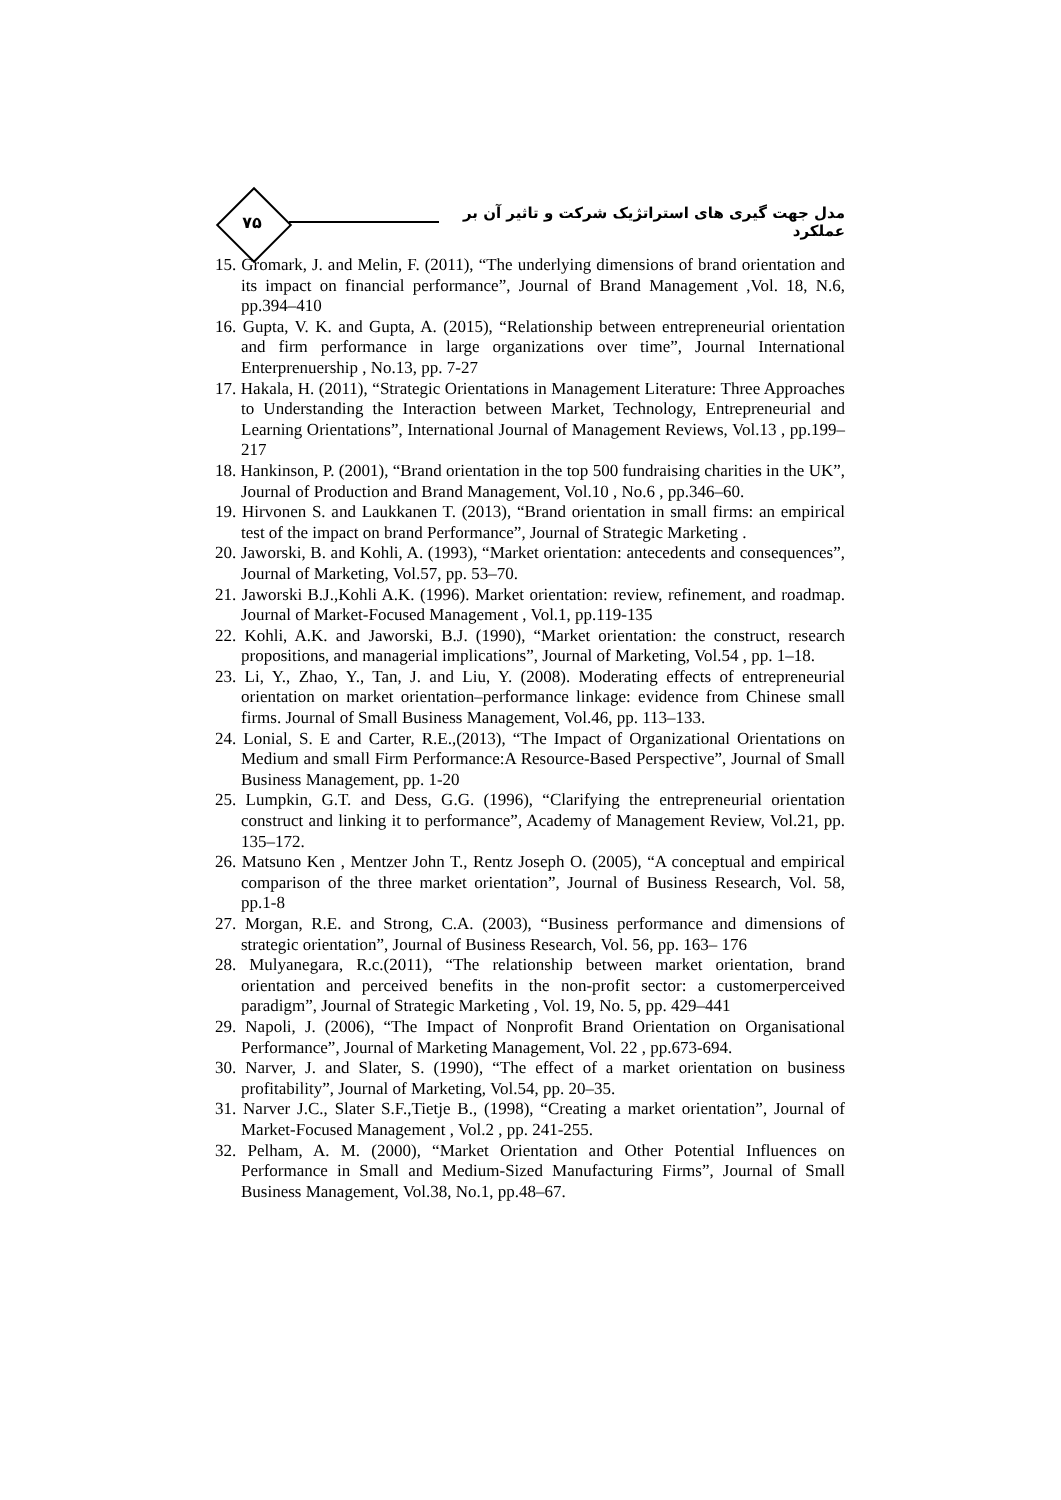۷۵
مدل جهت گیری های استراتژیک شرکت و تاثیر آن بر عملکرد
15. Gromark, J. and Melin, F. (2011), “The underlying dimensions of brand orientation and its impact on financial performance”, Journal of Brand Management ,Vol. 18, N.6, pp.394–410
16. Gupta, V. K. and Gupta, A. (2015), “Relationship between entrepreneurial orientation and firm performance in large organizations over time”, Journal International Enterprenuership , No.13, pp. 7-27
17. Hakala, H. (2011), “Strategic Orientations in Management Literature: Three Approaches to Understanding the Interaction between Market, Technology, Entrepreneurial and Learning Orientations”, International Journal of Management Reviews, Vol.13 , pp.199–217
18. Hankinson, P. (2001), “Brand orientation in the top 500 fundraising charities in the UK”, Journal of Production and Brand Management, Vol.10 , No.6 , pp.346–60.
19. Hirvonen S. and Laukkanen T. (2013), “Brand orientation in small firms: an empirical test of the impact on brand Performance”, Journal of Strategic Marketing .
20. Jaworski, B. and Kohli, A. (1993), “Market orientation: antecedents and consequences”, Journal of Marketing, Vol.57, pp. 53–70.
21. Jaworski B.J.,Kohli A.K. (1996). Market orientation: review, refinement, and roadmap. Journal of Market-Focused Management , Vol.1, pp.119-135
22. Kohli, A.K. and Jaworski, B.J. (1990), “Market orientation: the construct, research propositions, and managerial implications”, Journal of Marketing, Vol.54 , pp. 1–18.
23. Li, Y., Zhao, Y., Tan, J. and Liu, Y. (2008). Moderating effects of entrepreneurial orientation on market orientation–performance linkage: evidence from Chinese small firms. Journal of Small Business Management, Vol.46, pp. 113–133.
24. Lonial, S. E and Carter, R.E.,(2013), “The Impact of Organizational Orientations on Medium and small Firm Performance:A Resource-Based Perspective”, Journal of Small Business Management, pp. 1-20
25. Lumpkin, G.T. and Dess, G.G. (1996), “Clarifying the entrepreneurial orientation construct and linking it to performance”, Academy of Management Review, Vol.21, pp. 135–172.
26. Matsuno Ken , Mentzer John T., Rentz Joseph O. (2005), “A conceptual and empirical comparison of the three market orientation”, Journal of Business Research, Vol. 58, pp.1-8
27. Morgan, R.E. and Strong, C.A. (2003), “Business performance and dimensions of strategic orientation”, Journal of Business Research, Vol. 56, pp. 163– 176
28. Mulyanegara, R.c.(2011), “The relationship between market orientation, brand orientation and perceived benefits in the non-profit sector: a customerperceived paradigm”, Journal of Strategic Marketing , Vol. 19, No. 5, pp. 429–441
29. Napoli, J. (2006), “The Impact of Nonprofit Brand Orientation on Organisational Performance”, Journal of Marketing Management, Vol. 22 , pp.673-694.
30. Narver, J. and Slater, S. (1990), “The effect of a market orientation on business profitability”, Journal of Marketing, Vol.54, pp. 20–35.
31. Narver J.C., Slater S.F.,Tietje B., (1998), “Creating a market orientation”, Journal of Market-Focused Management , Vol.2 , pp. 241-255.
32. Pelham, A. M. (2000), “Market Orientation and Other Potential Influences on Performance in Small and Medium-Sized Manufacturing Firms”, Journal of Small Business Management, Vol.38, No.1, pp.48–67.